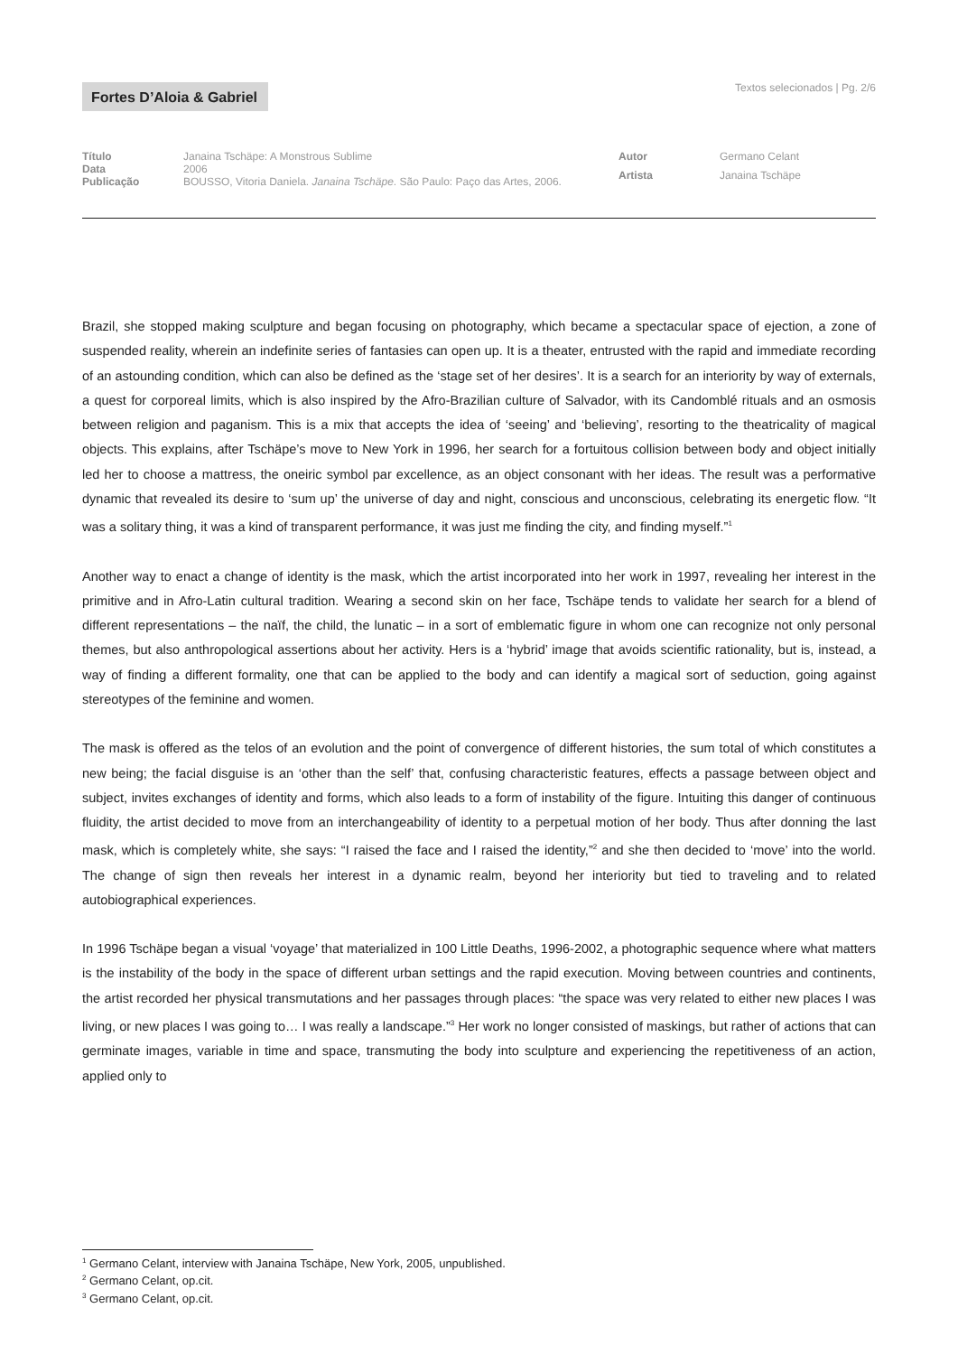Fortes D’Aloia & Gabriel
Textos selecionados | Pg. 2/6
| Título | Janaina Tschäpe: A Monstrous Sublime |
| Data | 2006 |
| Publicação | BOUSSO, Vitoria Daniela. Janaina Tschäpe . São Paulo: Paço das Artes, 2006. |
| Autor | Germano Celant |
| Artista | Janaina Tschäpe |
Brazil, she stopped making sculpture and began focusing on photography, which became a spectacular space of ejection, a zone of suspended reality, wherein an indefinite series of fantasies can open up. It is a theater, entrusted with the rapid and immediate recording of an astounding condition, which can also be defined as the ‘stage set of her desires’. It is a search for an interiority by way of externals, a quest for corporeal limits, which is also inspired by the Afro-Brazilian culture of Salvador, with its Candomblé rituals and an osmosis between religion and paganism. This is a mix that accepts the idea of ‘seeing’ and ‘believing’, resorting to the theatricality of magical objects. This explains, after Tschäpe’s move to New York in 1996, her search for a fortuitous collision between body and object initially led her to choose a mattress, the oneiric symbol par excellence, as an object consonant with her ideas. The result was a performative dynamic that revealed its desire to ‘sum up’ the universe of day and night, conscious and unconscious, celebrating its energetic flow. “It was a solitary thing, it was a kind of transparent performance, it was just me finding the city, and finding myself.”<sup>1</sup>
Another way to enact a change of identity is the mask, which the artist incorporated into her work in 1997, revealing her interest in the primitive and in Afro-Latin cultural tradition. Wearing a second skin on her face, Tschäpe tends to validate her search for a blend of different representations – the naïf, the child, the lunatic – in a sort of emblematic figure in whom one can recognize not only personal themes, but also anthropological assertions about her activity. Hers is a ‘hybrid’ image that avoids scientific rationality, but is, instead, a way of finding a different formality, one that can be applied to the body and can identify a magical sort of seduction, going against stereotypes of the feminine and women.
The mask is offered as the telos of an evolution and the point of convergence of different histories, the sum total of which constitutes a new being; the facial disguise is an ‘other than the self’ that, confusing characteristic features, effects a passage between object and subject, invites exchanges of identity and forms, which also leads to a form of instability of the figure. Intuiting this danger of continuous fluidity, the artist decided to move from an interchangeability of identity to a perpetual motion of her body. Thus after donning the last mask, which is completely white, she says: “I raised the face and I raised the identity,”<sup>2</sup> and she then decided to ‘move’ into the world. The change of sign then reveals her interest in a dynamic realm, beyond her interiority but tied to traveling and to related autobiographical experiences.
In 1996 Tschäpe began a visual ‘voyage’ that materialized in 100 Little Deaths, 1996-2002, a photographic sequence where what matters is the instability of the body in the space of different urban settings and the rapid execution. Moving between countries and continents, the artist recorded her physical transmutations and her passages through places: “the space was very related to either new places I was living, or new places I was going to… I was really a landscape.”<sup>3</sup> Her work no longer consisted of maskings, but rather of actions that can germinate images, variable in time and space, transmuting the body into sculpture and experiencing the repetitiveness of an action, applied only to
<sup>1</sup> Germano Celant, interview with Janaina Tschäpe, New York, 2005, unpublished.
<sup>2</sup> Germano Celant, op.cit.
<sup>3</sup> Germano Celant, op.cit.